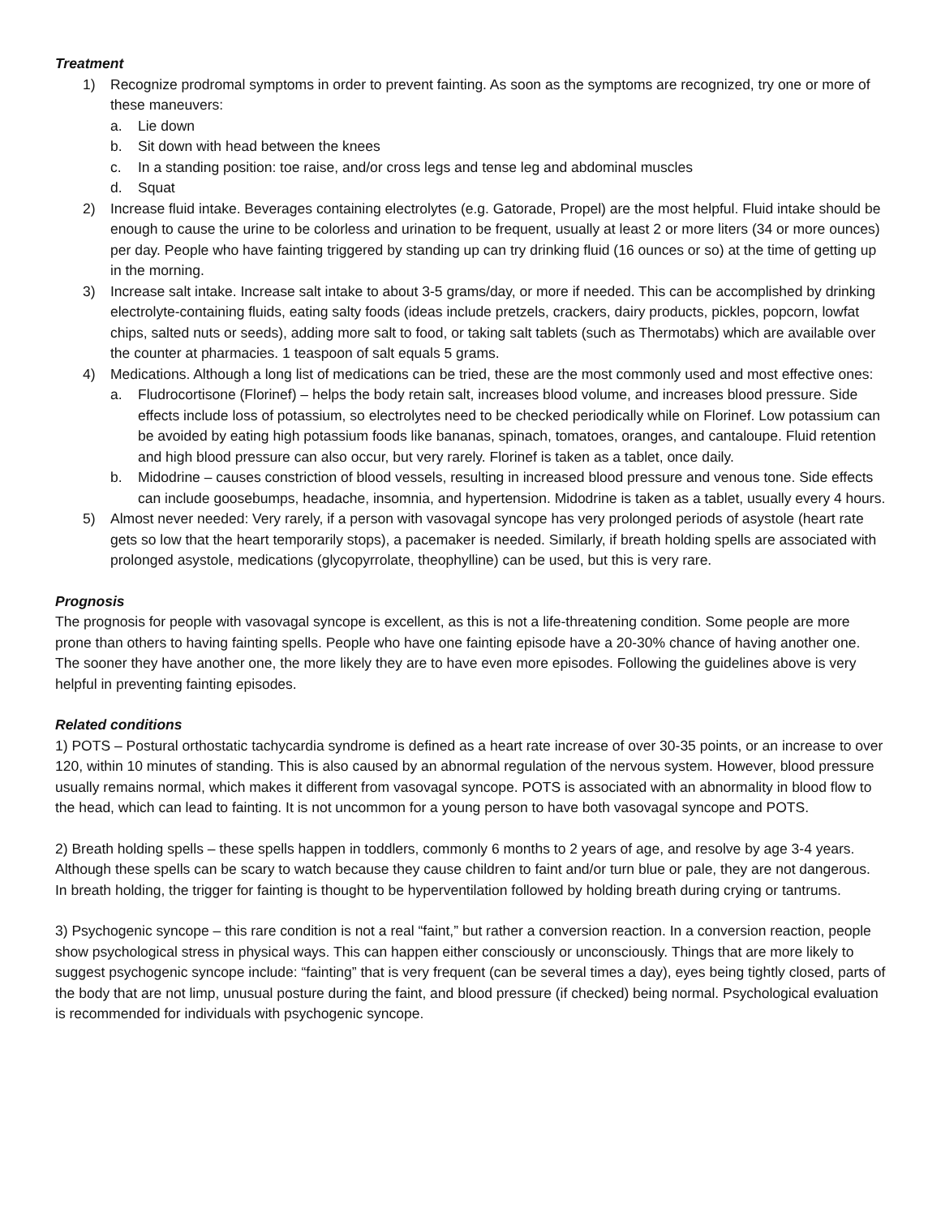Treatment
1) Recognize prodromal symptoms in order to prevent fainting. As soon as the symptoms are recognized, try one or more of these maneuvers:
a. Lie down
b. Sit down with head between the knees
c. In a standing position: toe raise, and/or cross legs and tense leg and abdominal muscles
d. Squat
2) Increase fluid intake. Beverages containing electrolytes (e.g. Gatorade, Propel) are the most helpful. Fluid intake should be enough to cause the urine to be colorless and urination to be frequent, usually at least 2 or more liters (34 or more ounces) per day. People who have fainting triggered by standing up can try drinking fluid (16 ounces or so) at the time of getting up in the morning.
3) Increase salt intake. Increase salt intake to about 3-5 grams/day, or more if needed. This can be accomplished by drinking electrolyte-containing fluids, eating salty foods (ideas include pretzels, crackers, dairy products, pickles, popcorn, lowfat chips, salted nuts or seeds), adding more salt to food, or taking salt tablets (such as Thermotabs) which are available over the counter at pharmacies. 1 teaspoon of salt equals 5 grams.
4) Medications. Although a long list of medications can be tried, these are the most commonly used and most effective ones:
a. Fludrocortisone (Florinef) – helps the body retain salt, increases blood volume, and increases blood pressure. Side effects include loss of potassium, so electrolytes need to be checked periodically while on Florinef. Low potassium can be avoided by eating high potassium foods like bananas, spinach, tomatoes, oranges, and cantaloupe. Fluid retention and high blood pressure can also occur, but very rarely. Florinef is taken as a tablet, once daily.
b. Midodrine – causes constriction of blood vessels, resulting in increased blood pressure and venous tone. Side effects can include goosebumps, headache, insomnia, and hypertension. Midodrine is taken as a tablet, usually every 4 hours.
5) Almost never needed: Very rarely, if a person with vasovagal syncope has very prolonged periods of asystole (heart rate gets so low that the heart temporarily stops), a pacemaker is needed. Similarly, if breath holding spells are associated with prolonged asystole, medications (glycopyrrolate, theophylline) can be used, but this is very rare.
Prognosis
The prognosis for people with vasovagal syncope is excellent, as this is not a life-threatening condition. Some people are more prone than others to having fainting spells. People who have one fainting episode have a 20-30% chance of having another one. The sooner they have another one, the more likely they are to have even more episodes. Following the guidelines above is very helpful in preventing fainting episodes.
Related conditions
1) POTS – Postural orthostatic tachycardia syndrome is defined as a heart rate increase of over 30-35 points, or an increase to over 120, within 10 minutes of standing. This is also caused by an abnormal regulation of the nervous system. However, blood pressure usually remains normal, which makes it different from vasovagal syncope. POTS is associated with an abnormality in blood flow to the head, which can lead to fainting. It is not uncommon for a young person to have both vasovagal syncope and POTS.
2) Breath holding spells – these spells happen in toddlers, commonly 6 months to 2 years of age, and resolve by age 3-4 years. Although these spells can be scary to watch because they cause children to faint and/or turn blue or pale, they are not dangerous. In breath holding, the trigger for fainting is thought to be hyperventilation followed by holding breath during crying or tantrums.
3) Psychogenic syncope – this rare condition is not a real “faint,” but rather a conversion reaction. In a conversion reaction, people show psychological stress in physical ways. This can happen either consciously or unconsciously. Things that are more likely to suggest psychogenic syncope include: “fainting” that is very frequent (can be several times a day), eyes being tightly closed, parts of the body that are not limp, unusual posture during the faint, and blood pressure (if checked) being normal. Psychological evaluation is recommended for individuals with psychogenic syncope.